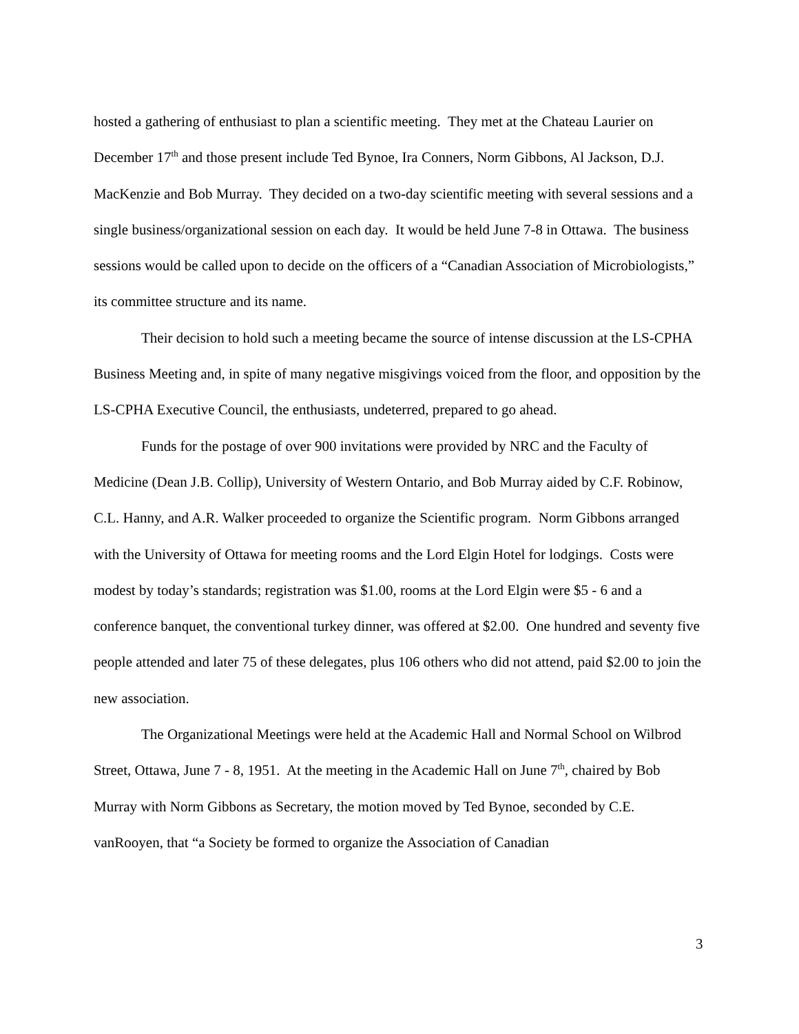hosted a gathering of enthusiast to plan a scientific meeting. They met at the Chateau Laurier on December 17<sup>th</sup> and those present include Ted Bynoe, Ira Conners, Norm Gibbons, Al Jackson, D.J. MacKenzie and Bob Murray. They decided on a two-day scientific meeting with several sessions and a single business/organizational session on each day. It would be held June 7-8 in Ottawa. The business sessions would be called upon to decide on the officers of a “Canadian Association of Microbiologists,” its committee structure and its name.
Their decision to hold such a meeting became the source of intense discussion at the LS-CPHA Business Meeting and, in spite of many negative misgivings voiced from the floor, and opposition by the LS-CPHA Executive Council, the enthusiasts, undeterred, prepared to go ahead.
Funds for the postage of over 900 invitations were provided by NRC and the Faculty of Medicine (Dean J.B. Collip), University of Western Ontario, and Bob Murray aided by C.F. Robinow, C.L. Hanny, and A.R. Walker proceeded to organize the Scientific program. Norm Gibbons arranged with the University of Ottawa for meeting rooms and the Lord Elgin Hotel for lodgings. Costs were modest by today’s standards; registration was $1.00, rooms at the Lord Elgin were $5 - 6 and a conference banquet, the conventional turkey dinner, was offered at $2.00. One hundred and seventy five people attended and later 75 of these delegates, plus 106 others who did not attend, paid $2.00 to join the new association.
The Organizational Meetings were held at the Academic Hall and Normal School on Wilbrod Street, Ottawa, June 7 - 8, 1951. At the meeting in the Academic Hall on June 7<sup>th</sup>, chaired by Bob Murray with Norm Gibbons as Secretary, the motion moved by Ted Bynoe, seconded by C.E. vanRooyen, that “a Society be formed to organize the Association of Canadian
3